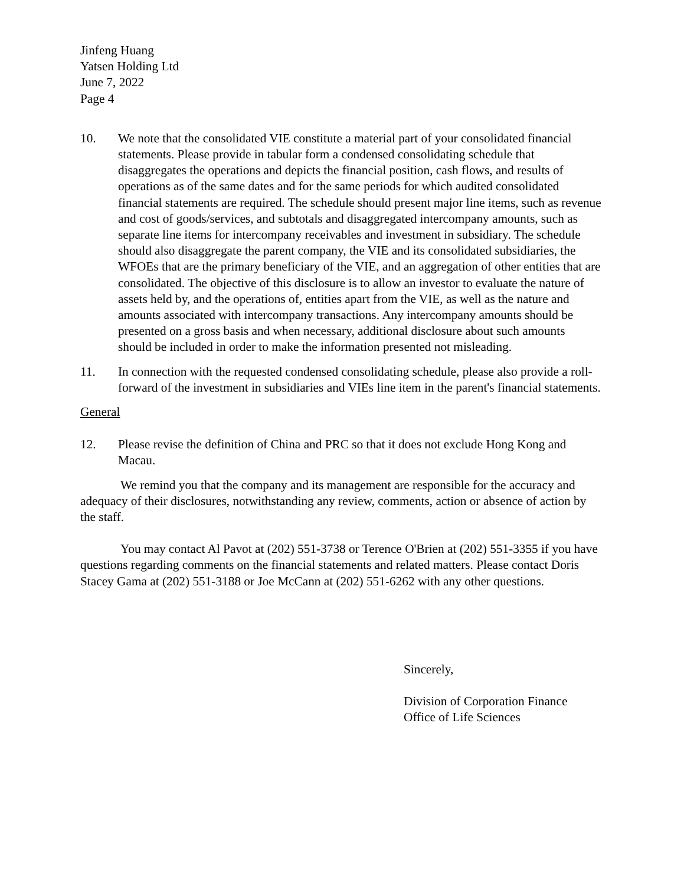Jinfeng Huang
Yatsen Holding Ltd
June 7, 2022
Page 4
10. We note that the consolidated VIE constitute a material part of your consolidated financial statements. Please provide in tabular form a condensed consolidating schedule that disaggregates the operations and depicts the financial position, cash flows, and results of operations as of the same dates and for the same periods for which audited consolidated financial statements are required. The schedule should present major line items, such as revenue and cost of goods/services, and subtotals and disaggregated intercompany amounts, such as separate line items for intercompany receivables and investment in subsidiary. The schedule should also disaggregate the parent company, the VIE and its consolidated subsidiaries, the WFOEs that are the primary beneficiary of the VIE, and an aggregation of other entities that are consolidated. The objective of this disclosure is to allow an investor to evaluate the nature of assets held by, and the operations of, entities apart from the VIE, as well as the nature and amounts associated with intercompany transactions. Any intercompany amounts should be presented on a gross basis and when necessary, additional disclosure about such amounts should be included in order to make the information presented not misleading.
11. In connection with the requested condensed consolidating schedule, please also provide a roll-forward of the investment in subsidiaries and VIEs line item in the parent's financial statements.
General
12. Please revise the definition of China and PRC so that it does not exclude Hong Kong and Macau.
We remind you that the company and its management are responsible for the accuracy and adequacy of their disclosures, notwithstanding any review, comments, action or absence of action by the staff.
You may contact Al Pavot at (202) 551-3738 or Terence O'Brien at (202) 551-3355 if you have questions regarding comments on the financial statements and related matters. Please contact Doris Stacey Gama at (202) 551-3188 or Joe McCann at (202) 551-6262 with any other questions.
Sincerely,
Division of Corporation Finance
Office of Life Sciences